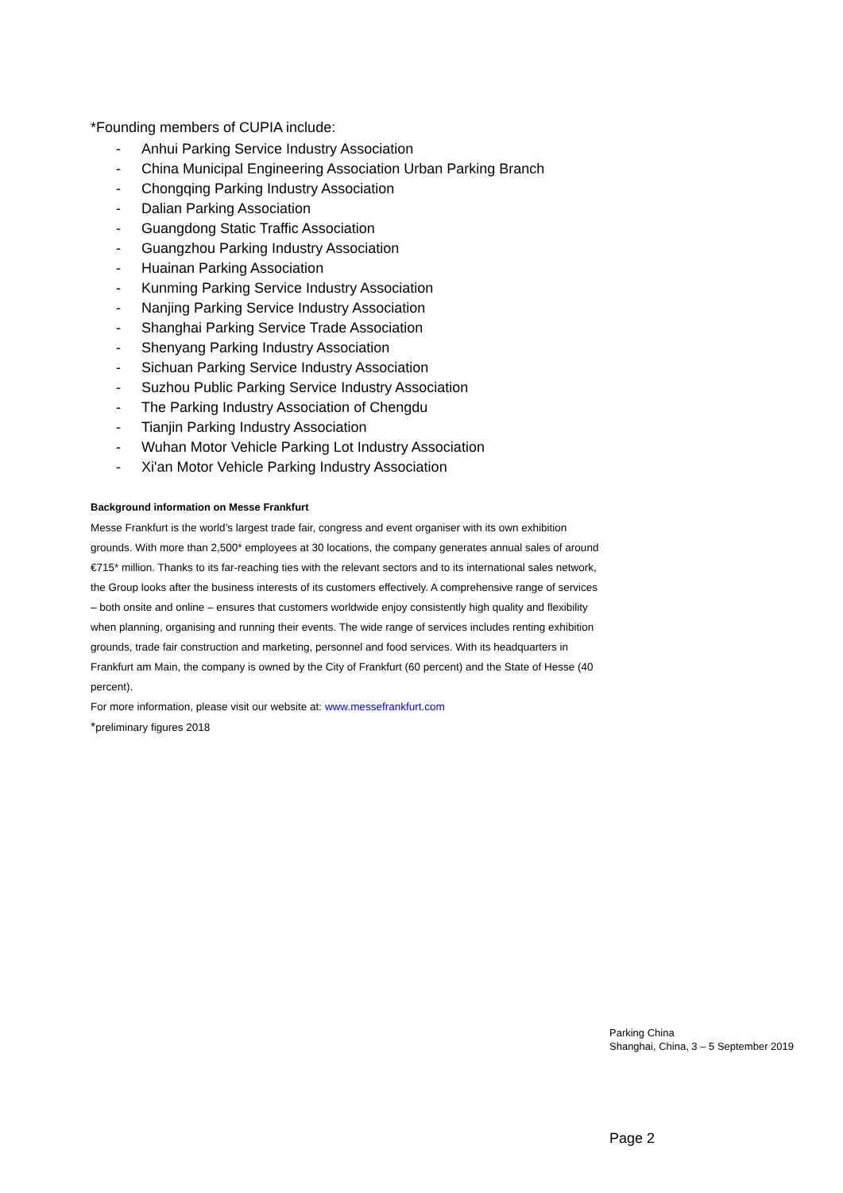*Founding members of CUPIA include:
- Anhui Parking Service Industry Association
- China Municipal Engineering Association Urban Parking Branch
- Chongqing Parking Industry Association
- Dalian Parking Association
- Guangdong Static Traffic Association
- Guangzhou Parking Industry Association
- Huainan Parking Association
- Kunming Parking Service Industry Association
- Nanjing Parking Service Industry Association
- Shanghai Parking Service Trade Association
- Shenyang Parking Industry Association
- Sichuan Parking Service Industry Association
- Suzhou Public Parking Service Industry Association
- The Parking Industry Association of Chengdu
- Tianjin Parking Industry Association
- Wuhan Motor Vehicle Parking Lot Industry Association
- Xi'an Motor Vehicle Parking Industry Association
Background information on Messe Frankfurt
Messe Frankfurt is the world’s largest trade fair, congress and event organiser with its own exhibition grounds. With more than 2,500* employees at 30 locations, the company generates annual sales of around €715* million. Thanks to its far-reaching ties with the relevant sectors and to its international sales network, the Group looks after the business interests of its customers effectively. A comprehensive range of services – both onsite and online – ensures that customers worldwide enjoy consistently high quality and flexibility when planning, organising and running their events. The wide range of services includes renting exhibition grounds, trade fair construction and marketing, personnel and food services. With its headquarters in Frankfurt am Main, the company is owned by the City of Frankfurt (60 percent) and the State of Hesse (40 percent).
For more information, please visit our website at: www.messefrankfurt.com
*preliminary figures 2018
Parking China
Shanghai, China, 3 – 5 September 2019
Page 2